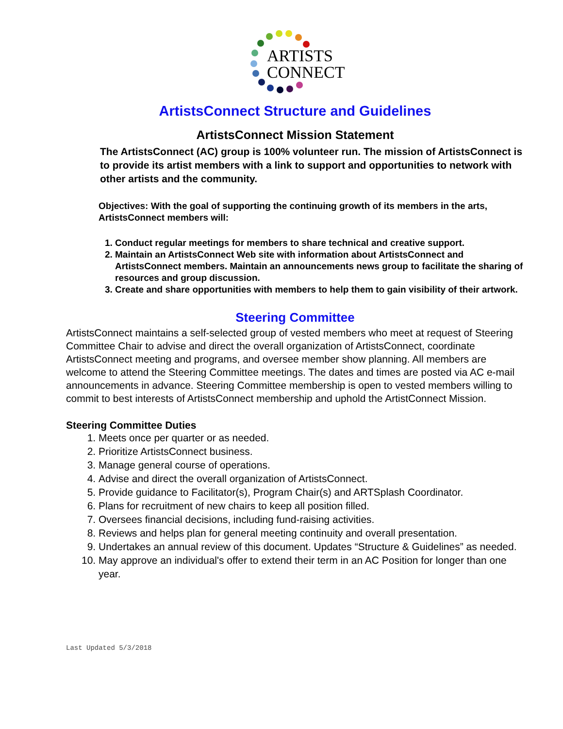ARTISTS
CONNECT
ArtistsConnect Structure and Guidelines
ArtistsConnect Mission Statement
The ArtistsConnect (AC) group is 100% volunteer run. The mission of ArtistsConnect is to provide its artist members with a link to support and opportunities to network with other artists and the community.
Objectives: With the goal of supporting the continuing growth of its members in the arts, ArtistsConnect members will:
1. Conduct regular meetings for members to share technical and creative support.
2. Maintain an ArtistsConnect Web site with information about ArtistsConnect and ArtistsConnect members. Maintain an announcements news group to facilitate the sharing of resources and group discussion.
3. Create and share opportunities with members to help them to gain visibility of their artwork.
Steering Committee
ArtistsConnect maintains a self-selected group of vested members who meet at request of Steering Committee Chair to advise and direct the overall organization of ArtistsConnect, coordinate ArtistsConnect meeting and programs, and oversee member show planning. All members are welcome to attend the Steering Committee meetings. The dates and times are posted via AC e-mail announcements in advance. Steering Committee membership is open to vested members willing to commit to best interests of ArtistsConnect membership and uphold the ArtistConnect Mission.
Steering Committee Duties
1. Meets once per quarter or as needed.
2. Prioritize ArtistsConnect business.
3. Manage general course of operations.
4. Advise and direct the overall organization of ArtistsConnect.
5. Provide guidance to Facilitator(s), Program Chair(s) and ARTSplash Coordinator.
6. Plans for recruitment of new chairs to keep all position filled.
7. Oversees financial decisions, including fund-raising activities.
8. Reviews and helps plan for general meeting continuity and overall presentation.
9. Undertakes an annual review of this document. Updates “Structure & Guidelines” as needed.
10. May approve an individual's offer to extend their term in an AC Position for longer than one year.
Last Updated 5/3/2018